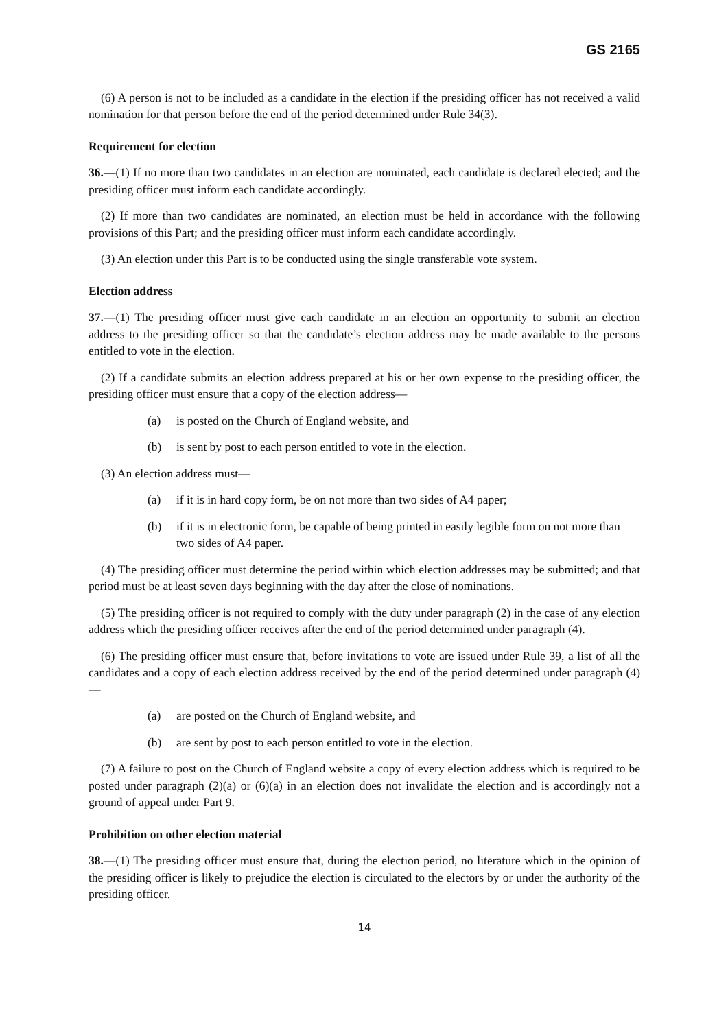GS 2165
(6) A person is not to be included as a candidate in the election if the presiding officer has not received a valid nomination for that person before the end of the period determined under Rule 34(3).
Requirement for election
36.—(1) If no more than two candidates in an election are nominated, each candidate is declared elected; and the presiding officer must inform each candidate accordingly.
(2) If more than two candidates are nominated, an election must be held in accordance with the following provisions of this Part; and the presiding officer must inform each candidate accordingly.
(3) An election under this Part is to be conducted using the single transferable vote system.
Election address
37.—(1) The presiding officer must give each candidate in an election an opportunity to submit an election address to the presiding officer so that the candidate’s election address may be made available to the persons entitled to vote in the election.
(2) If a candidate submits an election address prepared at his or her own expense to the presiding officer, the presiding officer must ensure that a copy of the election address—
(a) is posted on the Church of England website, and
(b) is sent by post to each person entitled to vote in the election.
(3) An election address must—
(a) if it is in hard copy form, be on not more than two sides of A4 paper;
(b) if it is in electronic form, be capable of being printed in easily legible form on not more than two sides of A4 paper.
(4) The presiding officer must determine the period within which election addresses may be submitted; and that period must be at least seven days beginning with the day after the close of nominations.
(5) The presiding officer is not required to comply with the duty under paragraph (2) in the case of any election address which the presiding officer receives after the end of the period determined under paragraph (4).
(6) The presiding officer must ensure that, before invitations to vote are issued under Rule 39, a list of all the candidates and a copy of each election address received by the end of the period determined under paragraph (4)—
(a) are posted on the Church of England website, and
(b) are sent by post to each person entitled to vote in the election.
(7) A failure to post on the Church of England website a copy of every election address which is required to be posted under paragraph (2)(a) or (6)(a) in an election does not invalidate the election and is accordingly not a ground of appeal under Part 9.
Prohibition on other election material
38.—(1) The presiding officer must ensure that, during the election period, no literature which in the opinion of the presiding officer is likely to prejudice the election is circulated to the electors by or under the authority of the presiding officer.
14